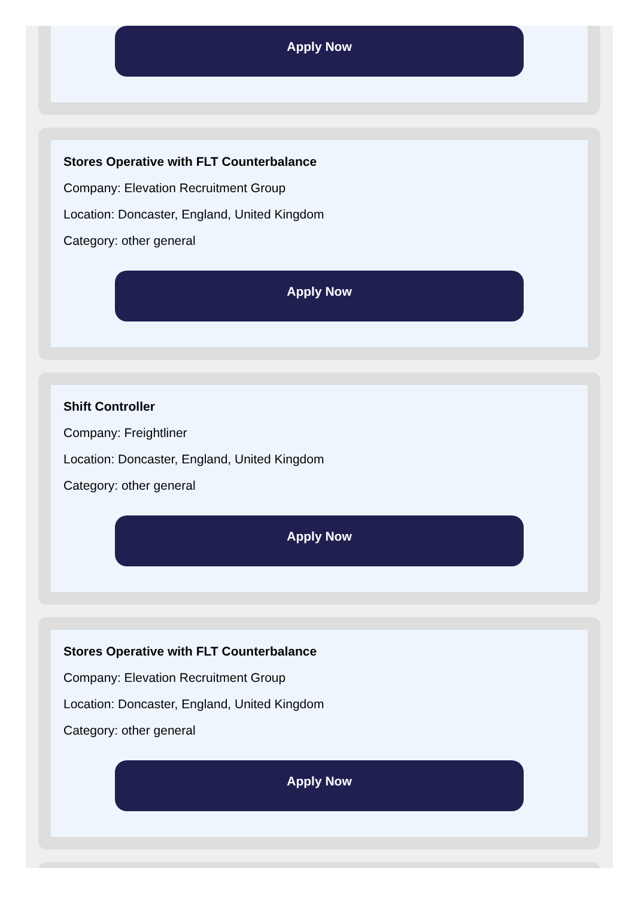Apply Now
Stores Operative with FLT Counterbalance
Company: Elevation Recruitment Group
Location: Doncaster, England, United Kingdom
Category: other general
Apply Now
Shift Controller
Company: Freightliner
Location: Doncaster, England, United Kingdom
Category: other general
Apply Now
Stores Operative with FLT Counterbalance
Company: Elevation Recruitment Group
Location: Doncaster, England, United Kingdom
Category: other general
Apply Now